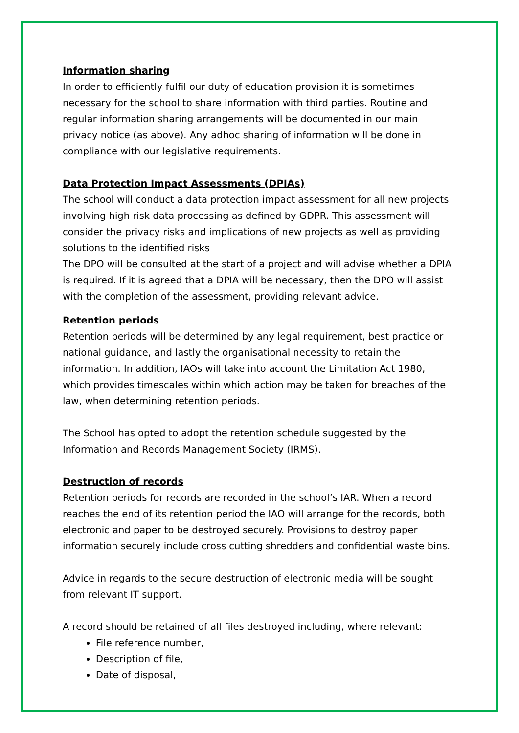Information sharing
In order to efficiently fulfil our duty of education provision it is sometimes necessary for the school to share information with third parties. Routine and regular information sharing arrangements will be documented in our main privacy notice (as above). Any adhoc sharing of information will be done in compliance with our legislative requirements.
Data Protection Impact Assessments (DPIAs)
The school will conduct a data protection impact assessment for all new projects involving high risk data processing as defined by GDPR. This assessment will consider the privacy risks and implications of new projects as well as providing solutions to the identified risks
The DPO will be consulted at the start of a project and will advise whether a DPIA is required. If it is agreed that a DPIA will be necessary, then the DPO will assist with the completion of the assessment, providing relevant advice.
Retention periods
Retention periods will be determined by any legal requirement, best practice or national guidance, and lastly the organisational necessity to retain the information. In addition, IAOs will take into account the Limitation Act 1980, which provides timescales within which action may be taken for breaches of the law, when determining retention periods.
The School has opted to adopt the retention schedule suggested by the Information and Records Management Society (IRMS).
Destruction of records
Retention periods for records are recorded in the school’s IAR. When a record reaches the end of its retention period the IAO will arrange for the records, both electronic and paper to be destroyed securely. Provisions to destroy paper information securely include cross cutting shredders and confidential waste bins.
Advice in regards to the secure destruction of electronic media will be sought from relevant IT support.
A record should be retained of all files destroyed including, where relevant:
File reference number,
Description of file,
Date of disposal,